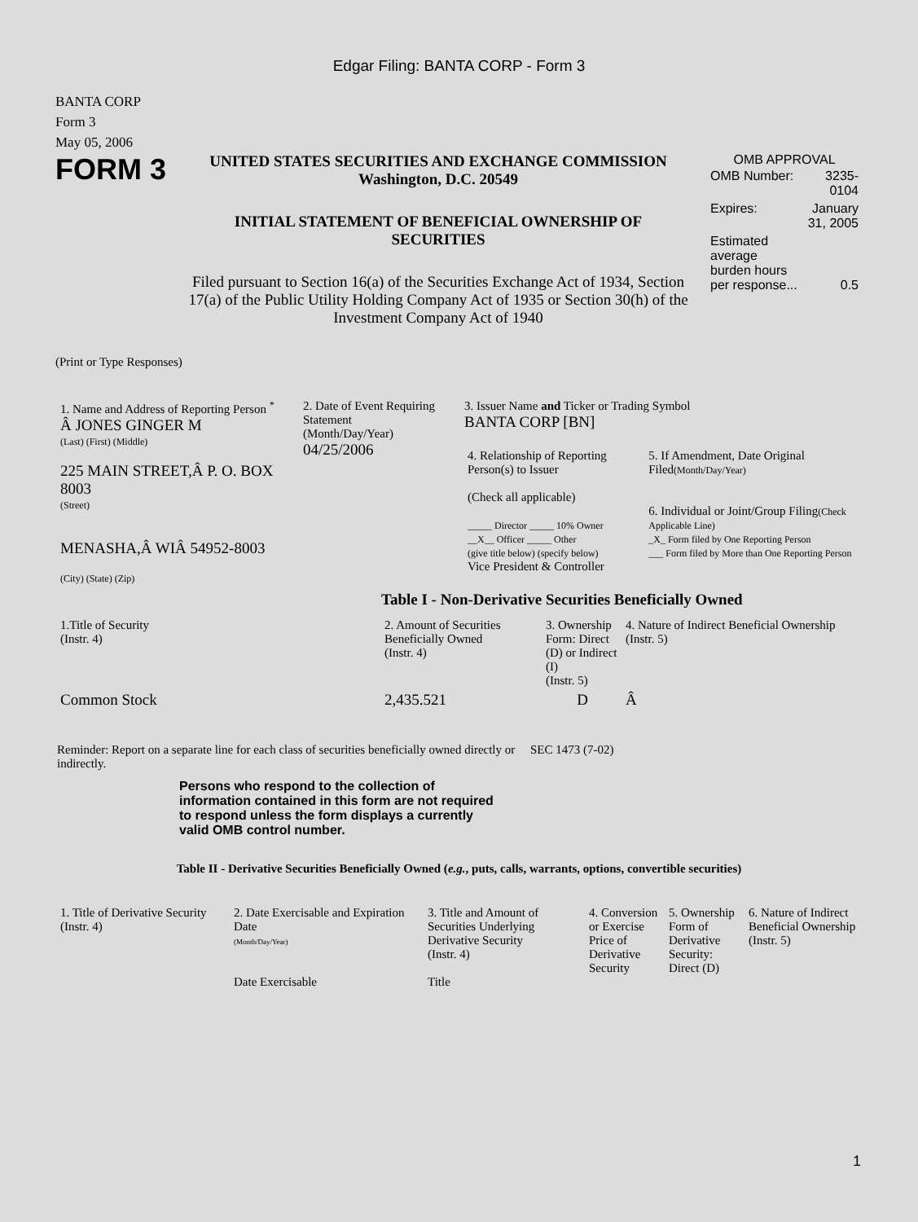Edgar Filing: BANTA CORP - Form 3
BANTA CORP
Form 3
May 05, 2006
FORM 3
UNITED STATES SECURITIES AND EXCHANGE COMMISSION
Washington, D.C. 20549
INITIAL STATEMENT OF BENEFICIAL OWNERSHIP OF SECURITIES
Filed pursuant to Section 16(a) of the Securities Exchange Act of 1934, Section 17(a) of the Public Utility Holding Company Act of 1935 or Section 30(h) of the Investment Company Act of 1940
OMB APPROVAL
| OMB Number: | 3235-0104 |
| Expires: | January 31, 2005 |
| Estimated average burden hours per response... | 0.5 |
(Print or Type Responses)
| 1. Name and Address of Reporting Person <sup>*</sup> Â JONES GINGER M (Last) (First) (Middle) 225 MAIN STREET,Â P. O. BOX 8003 (Street) MENASHA,Â WIÂ 54952-8003 (City) (State) (Zip) | 2. Date of Event Requiring Statement (Month/Day/Year) 04/25/2006 | 3. Issuer Name and Ticker or Trading Symbol BANTA CORP [BN] / 4. Relationship of Reporting Person(s) to Issuer (Check all applicable) _____ Director _____ 10% Owner __X__ Officer _____ Other (give title below) (specify below) Vice President & Controller / 5. If Amendment, Date Original Filed (Month/Day/Year) 6. Individual or Joint/Group Filing (Check Applicable Line) _X_ Form filed by One Reporting Person ___ Form filed by More than One Reporting Person / |
Table I - Non-Derivative Securities Beneficially Owned
| 1.Title of Security (Instr. 4) | 2. Amount of Securities Beneficially Owned (Instr. 4) | 3. Ownership Form: Direct (D) or Indirect (I) (Instr. 5) | 4. Nature of Indirect Beneficial Ownership (Instr. 5) |
| --- | --- | --- | --- |
| Common Stock | 2,435.521 | D | Â |
Reminder: Report on a separate line for each class of securities beneficially owned directly or indirectly.
SEC 1473 (7-02)
Persons who respond to the collection of information contained in this form are not required to respond unless the form displays a currently valid OMB control number.
Table II - Derivative Securities Beneficially Owned (e.g., puts, calls, warrants, options, convertible securities)
| 1. Title of Derivative Security (Instr. 4) | 2. Date Exercisable and Expiration Date (Month/Day/Year) Date Exercisable | 3. Title and Amount of Securities Underlying Derivative Security (Instr. 4) Title | 4. Conversion or Exercise Price of Derivative Security | 5. Ownership Form of Derivative Security: Direct (D) | 6. Nature of Indirect Beneficial Ownership (Instr. 5) |
| --- | --- | --- | --- | --- | --- |
1